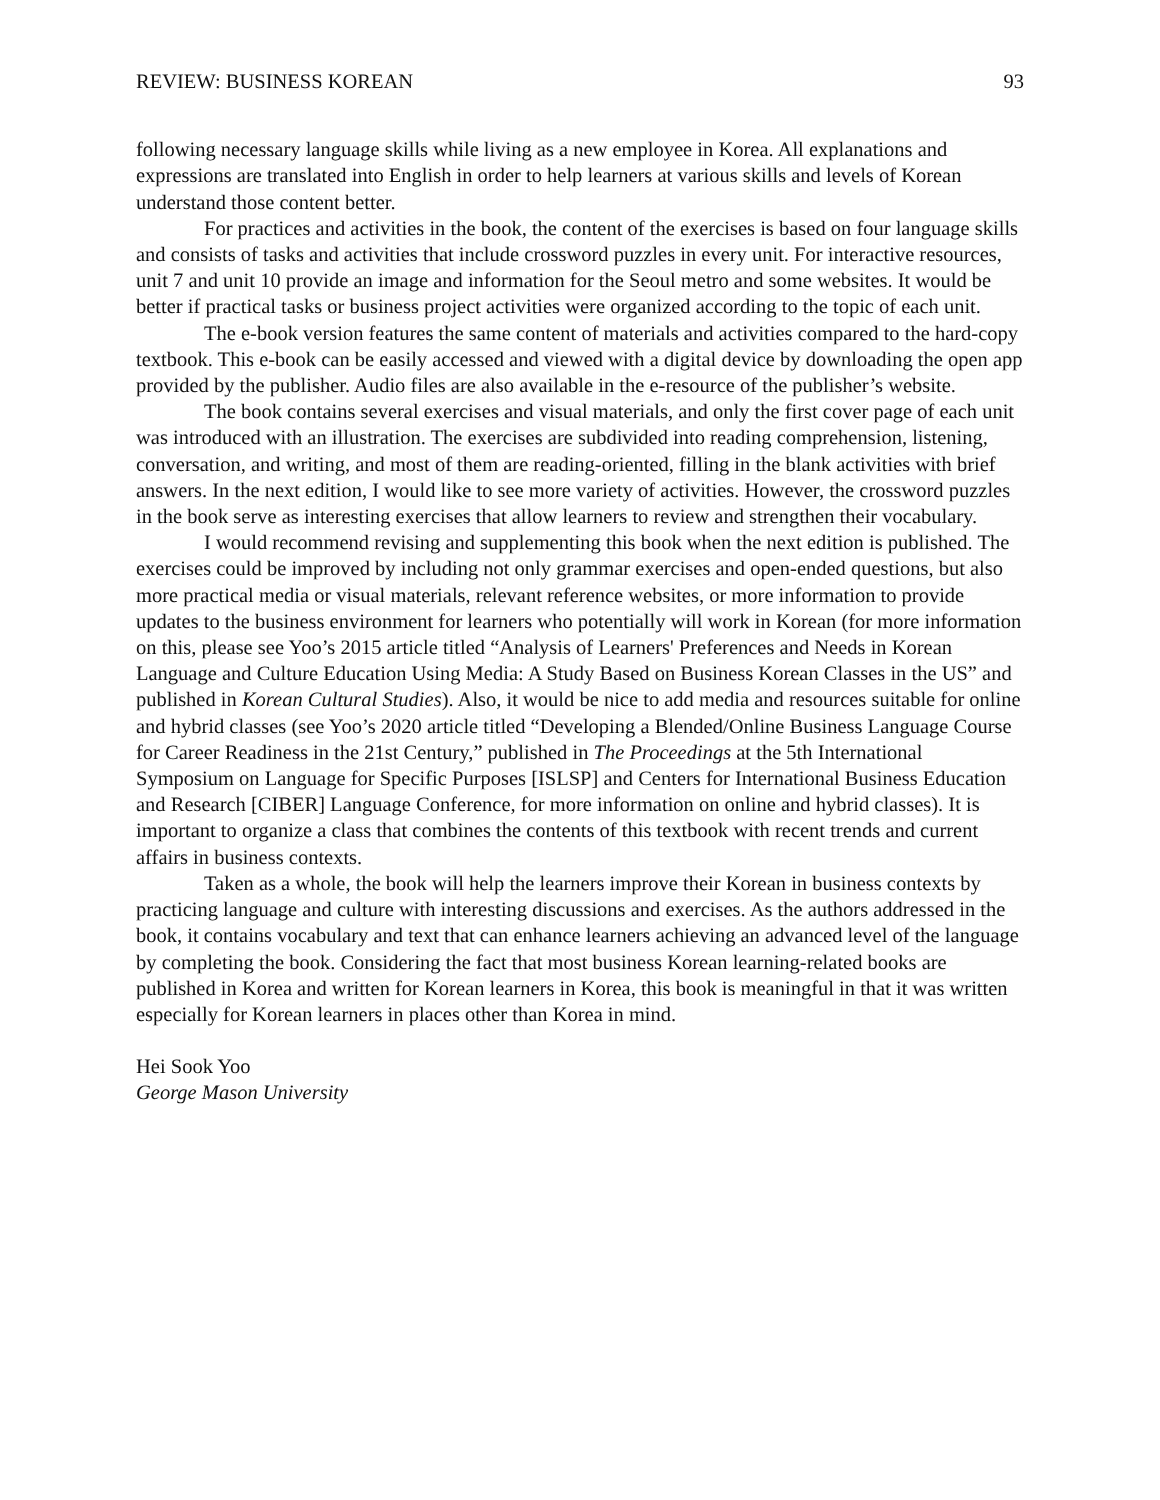REVIEW: BUSINESS KOREAN 93
following necessary language skills while living as a new employee in Korea. All explanations and expressions are translated into English in order to help learners at various skills and levels of Korean understand those content better.
For practices and activities in the book, the content of the exercises is based on four language skills and consists of tasks and activities that include crossword puzzles in every unit. For interactive resources, unit 7 and unit 10 provide an image and information for the Seoul metro and some websites. It would be better if practical tasks or business project activities were organized according to the topic of each unit.
The e-book version features the same content of materials and activities compared to the hard-copy textbook. This e-book can be easily accessed and viewed with a digital device by downloading the open app provided by the publisher. Audio files are also available in the e-resource of the publisher’s website.
The book contains several exercises and visual materials, and only the first cover page of each unit was introduced with an illustration. The exercises are subdivided into reading comprehension, listening, conversation, and writing, and most of them are reading-oriented, filling in the blank activities with brief answers. In the next edition, I would like to see more variety of activities. However, the crossword puzzles in the book serve as interesting exercises that allow learners to review and strengthen their vocabulary.
I would recommend revising and supplementing this book when the next edition is published. The exercises could be improved by including not only grammar exercises and open-ended questions, but also more practical media or visual materials, relevant reference websites, or more information to provide updates to the business environment for learners who potentially will work in Korean (for more information on this, please see Yoo’s 2015 article titled “Analysis of Learners' Preferences and Needs in Korean Language and Culture Education Using Media: A Study Based on Business Korean Classes in the US” and published in Korean Cultural Studies). Also, it would be nice to add media and resources suitable for online and hybrid classes (see Yoo’s 2020 article titled “Developing a Blended/Online Business Language Course for Career Readiness in the 21st Century,” published in The Proceedings at the 5th International Symposium on Language for Specific Purposes [ISLSP] and Centers for International Business Education and Research [CIBER] Language Conference, for more information on online and hybrid classes). It is important to organize a class that combines the contents of this textbook with recent trends and current affairs in business contexts.
Taken as a whole, the book will help the learners improve their Korean in business contexts by practicing language and culture with interesting discussions and exercises. As the authors addressed in the book, it contains vocabulary and text that can enhance learners achieving an advanced level of the language by completing the book. Considering the fact that most business Korean learning-related books are published in Korea and written for Korean learners in Korea, this book is meaningful in that it was written especially for Korean learners in places other than Korea in mind.
Hei Sook Yoo
George Mason University